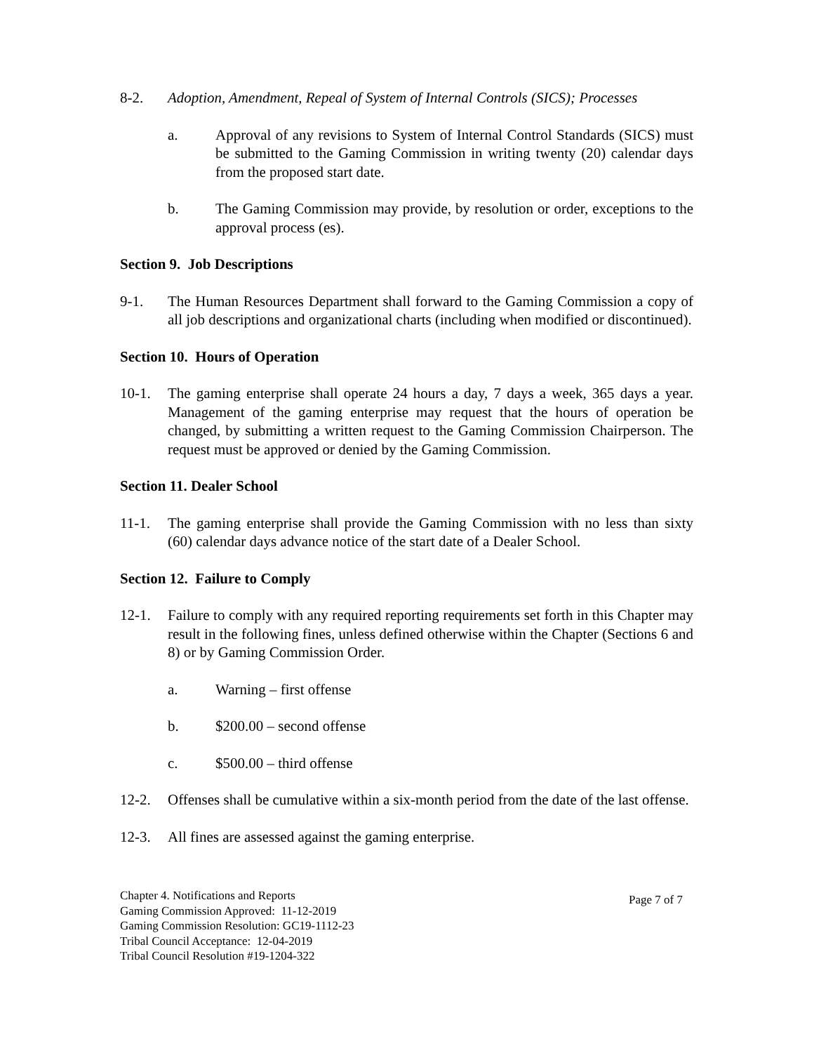8-2. Adoption, Amendment, Repeal of System of Internal Controls (SICS); Processes
a. Approval of any revisions to System of Internal Control Standards (SICS) must be submitted to the Gaming Commission in writing twenty (20) calendar days from the proposed start date.
b. The Gaming Commission may provide, by resolution or order, exceptions to the approval process (es).
Section 9. Job Descriptions
9-1. The Human Resources Department shall forward to the Gaming Commission a copy of all job descriptions and organizational charts (including when modified or discontinued).
Section 10. Hours of Operation
10-1. The gaming enterprise shall operate 24 hours a day, 7 days a week, 365 days a year. Management of the gaming enterprise may request that the hours of operation be changed, by submitting a written request to the Gaming Commission Chairperson. The request must be approved or denied by the Gaming Commission.
Section 11. Dealer School
11-1. The gaming enterprise shall provide the Gaming Commission with no less than sixty (60) calendar days advance notice of the start date of a Dealer School.
Section 12. Failure to Comply
12-1. Failure to comply with any required reporting requirements set forth in this Chapter may result in the following fines, unless defined otherwise within the Chapter (Sections 6 and 8) or by Gaming Commission Order.
a. Warning – first offense
b. $200.00 – second offense
c. $500.00 – third offense
12-2. Offenses shall be cumulative within a six-month period from the date of the last offense.
12-3. All fines are assessed against the gaming enterprise.
Chapter 4. Notifications and Reports
Gaming Commission Approved: 11-12-2019
Gaming Commission Resolution: GC19-1112-23
Tribal Council Acceptance: 12-04-2019
Tribal Council Resolution #19-1204-322
Page 7 of 7